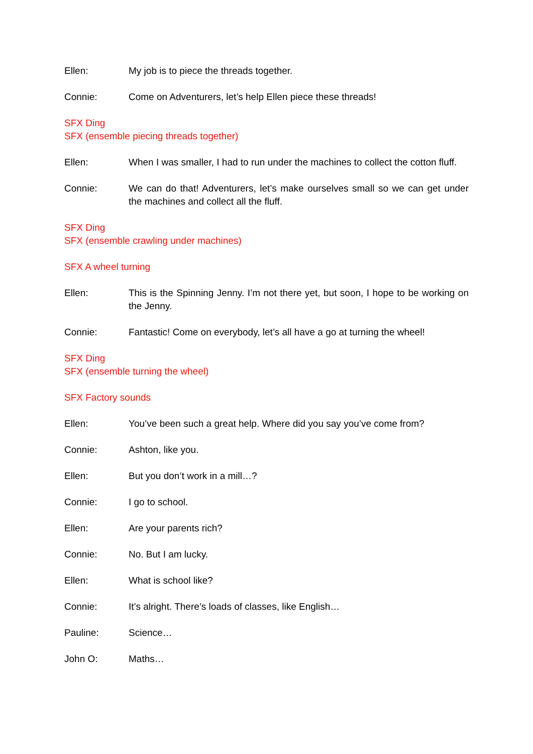Ellen: My job is to piece the threads together.
Connie: Come on Adventurers, let’s help Ellen piece these threads!
SFX Ding
SFX (ensemble piecing threads together)
Ellen: When I was smaller, I had to run under the machines to collect the cotton fluff.
Connie: We can do that! Adventurers, let’s make ourselves small so we can get under the machines and collect all the fluff.
SFX Ding
SFX (ensemble crawling under machines)
SFX A wheel turning
Ellen: This is the Spinning Jenny. I’m not there yet, but soon, I hope to be working on the Jenny.
Connie: Fantastic! Come on everybody, let’s all have a go at turning the wheel!
SFX Ding
SFX (ensemble turning the wheel)
SFX Factory sounds
Ellen: You’ve been such a great help. Where did you say you’ve come from?
Connie: Ashton, like you.
Ellen: But you don’t work in a mill…?
Connie: I go to school.
Ellen: Are your parents rich?
Connie: No. But I am lucky.
Ellen: What is school like?
Connie: It’s alright. There’s loads of classes, like English…
Pauline: Science…
John O: Maths…